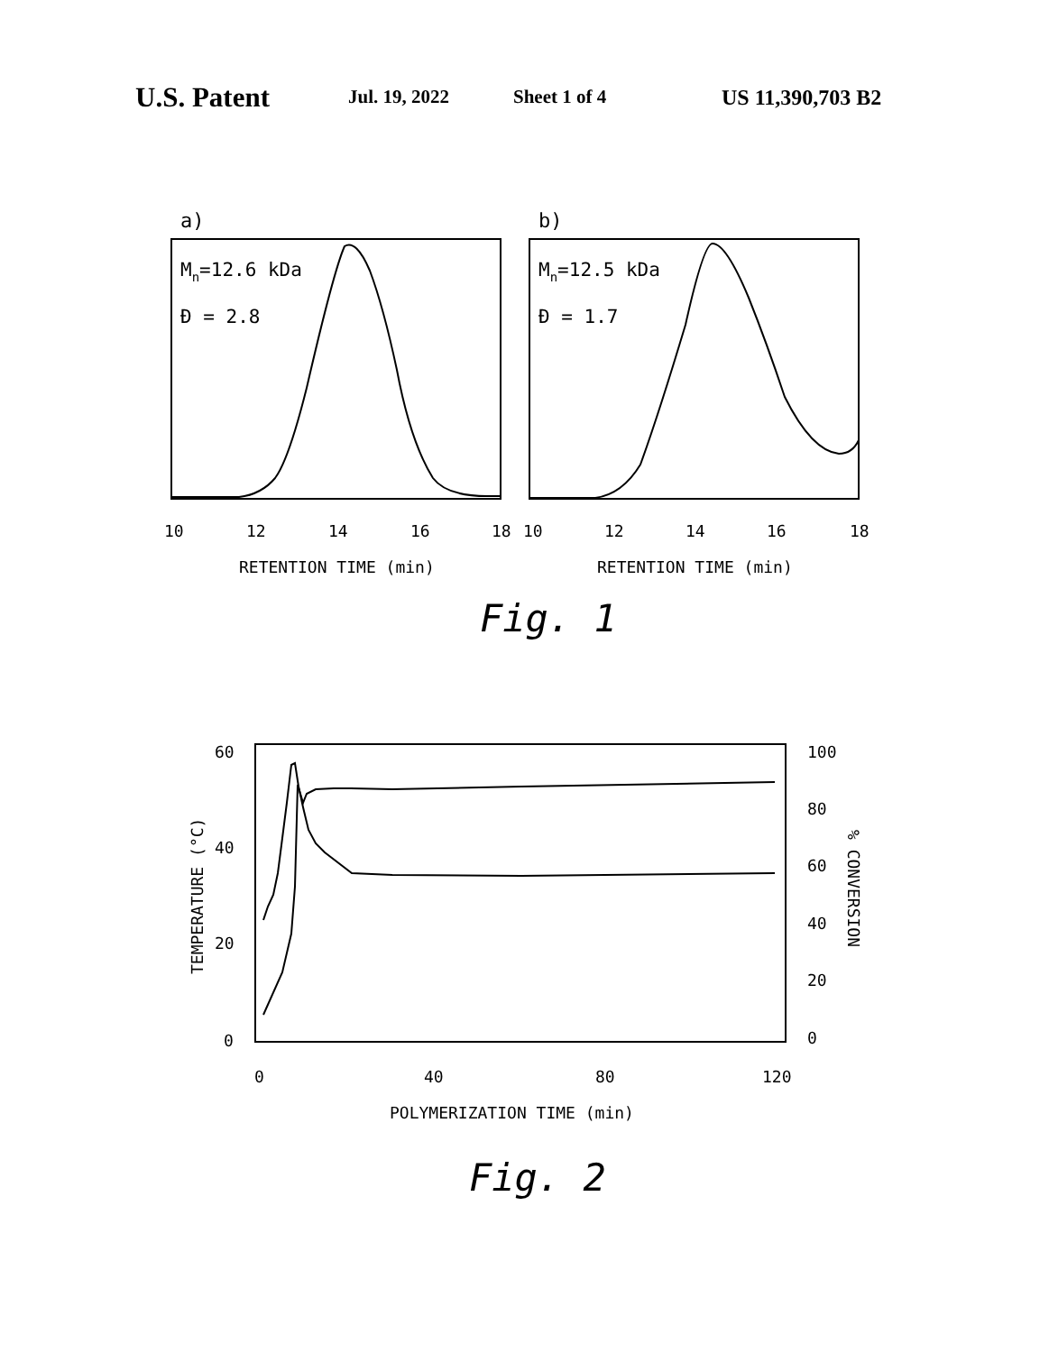U.S. Patent Jul. 19, 2022 Sheet 1 of 4 US 11,390,703 B2
a)
b)
Mn=12.6 kDa
Đ = 2.8
Mn=12.5 kDa
Đ = 1.7
10
12
14
16
18
10
12
14
16
18
RETENTION TIME (min)
RETENTION TIME (min)
Fig. 1
60
40
20
0
100
80
60
40
20
0
0
40
80
120
POLYMERIZATION TIME (min)
TEMPERATURE (°C)
% CONVERSION
Fig. 2